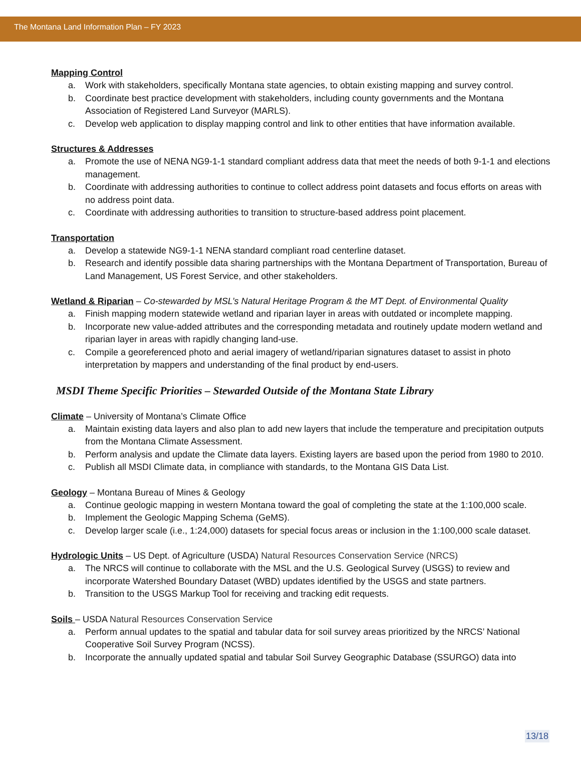The Montana Land Information Plan – FY 2023
Mapping Control
a. Work with stakeholders, specifically Montana state agencies, to obtain existing mapping and survey control.
b. Coordinate best practice development with stakeholders, including county governments and the Montana Association of Registered Land Surveyor (MARLS).
c. Develop web application to display mapping control and link to other entities that have information available.
Structures & Addresses
a. Promote the use of NENA NG9-1-1 standard compliant address data that meet the needs of both 9-1-1 and elections management.
b. Coordinate with addressing authorities to continue to collect address point datasets and focus efforts on areas with no address point data.
c. Coordinate with addressing authorities to transition to structure-based address point placement.
Transportation
a. Develop a statewide NG9-1-1 NENA standard compliant road centerline dataset.
b. Research and identify possible data sharing partnerships with the Montana Department of Transportation, Bureau of Land Management, US Forest Service, and other stakeholders.
Wetland & Riparian
– Co-stewarded by MSL’s Natural Heritage Program & the MT Dept. of Environmental Quality
a. Finish mapping modern statewide wetland and riparian layer in areas with outdated or incomplete mapping.
b. Incorporate new value-added attributes and the corresponding metadata and routinely update modern wetland and riparian layer in areas with rapidly changing land-use.
c. Compile a georeferenced photo and aerial imagery of wetland/riparian signatures dataset to assist in photo interpretation by mappers and understanding of the final product by end-users.
MSDI Theme Specific Priorities – Stewarded Outside of the Montana State Library
Climate
– University of Montana’s Climate Office
a. Maintain existing data layers and also plan to add new layers that include the temperature and precipitation outputs from the Montana Climate Assessment.
b. Perform analysis and update the Climate data layers. Existing layers are based upon the period from 1980 to 2010.
c. Publish all MSDI Climate data, in compliance with standards, to the Montana GIS Data List.
Geology
– Montana Bureau of Mines & Geology
a. Continue geologic mapping in western Montana toward the goal of completing the state at the 1:100,000 scale.
b. Implement the Geologic Mapping Schema (GeMS).
c. Develop larger scale (i.e., 1:24,000) datasets for special focus areas or inclusion in the 1:100,000 scale dataset.
Hydrologic Units
– US Dept. of Agriculture (USDA) Natural Resources Conservation Service (NRCS)
a. The NRCS will continue to collaborate with the MSL and the U.S. Geological Survey (USGS) to review and incorporate Watershed Boundary Dataset (WBD) updates identified by the USGS and state partners.
b. Transition to the USGS Markup Tool for receiving and tracking edit requests.
Soils
– USDA Natural Resources Conservation Service
a. Perform annual updates to the spatial and tabular data for soil survey areas prioritized by the NRCS’ National Cooperative Soil Survey Program (NCSS).
b. Incorporate the annually updated spatial and tabular Soil Survey Geographic Database (SSURGO) data into
13/18